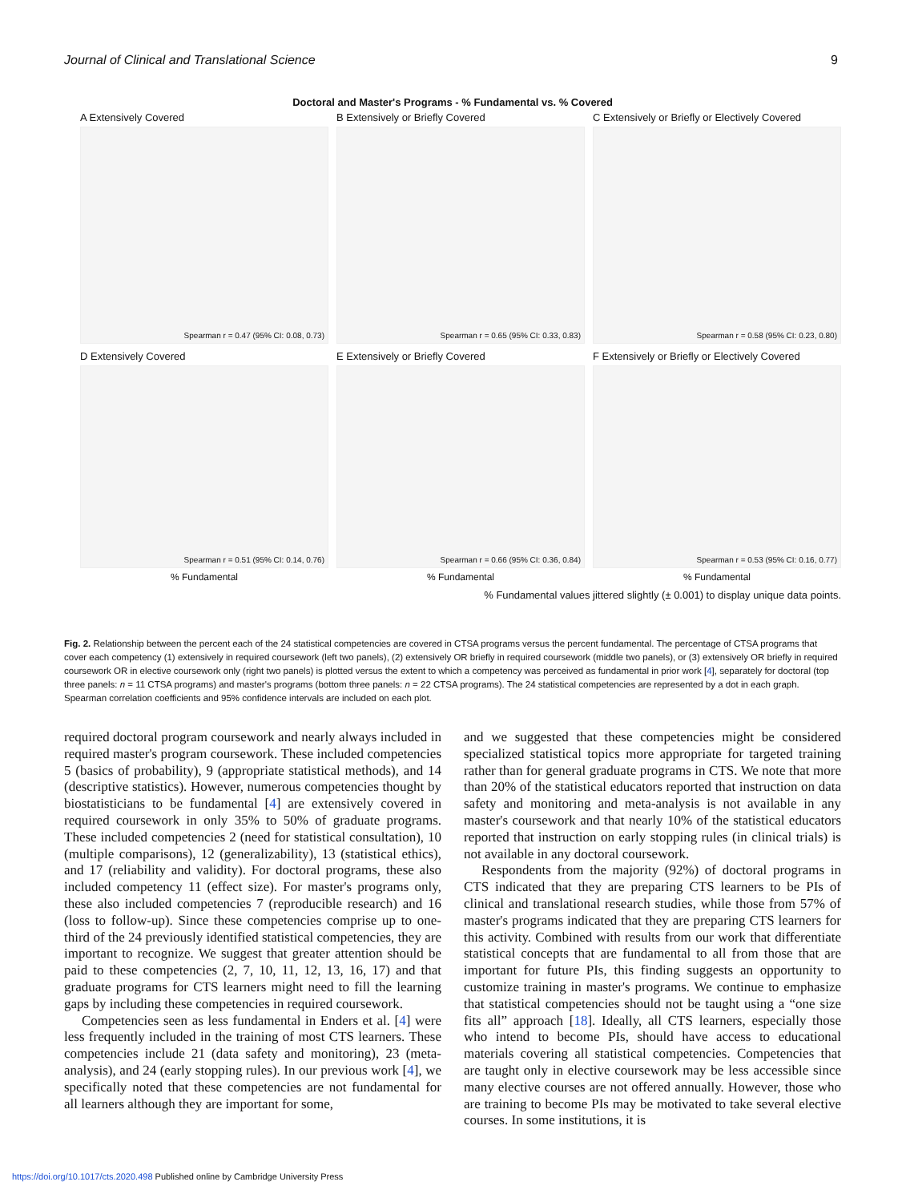Journal of Clinical and Translational Science 9
Doctoral and Master's Programs - % Fundamental vs. % Covered
A Extensively Covered
Spearman r = 0.47 (95% CI: 0.08, 0.73)
B Extensively or Briefly Covered
Spearman r = 0.65 (95% CI: 0.33, 0.83)
C Extensively or Briefly or Electively Covered
Spearman r = 0.58 (95% CI: 0.23, 0.80)
D Extensively Covered
Spearman r = 0.51 (95% CI: 0.14, 0.76)
% Fundamental
E Extensively or Briefly Covered
Spearman r = 0.66 (95% CI: 0.36, 0.84)
% Fundamental
F Extensively or Briefly or Electively Covered
Spearman r = 0.53 (95% CI: 0.16, 0.77)
% Fundamental
% Fundamental values jittered slightly (± 0.001) to display unique data points.
Fig. 2. Relationship between the percent each of the 24 statistical competencies are covered in CTSA programs versus the percent fundamental. The percentage of CTSA programs that cover each competency (1) extensively in required coursework (left two panels), (2) extensively OR briefly in required coursework (middle two panels), or (3) extensively OR briefly in required coursework OR in elective coursework only (right two panels) is plotted versus the extent to which a competency was perceived as fundamental in prior work [4], separately for doctoral (top three panels: n = 11 CTSA programs) and master's programs (bottom three panels: n = 22 CTSA programs). The 24 statistical competencies are represented by a dot in each graph. Spearman correlation coefficients and 95% confidence intervals are included on each plot.
required doctoral program coursework and nearly always included in required master's program coursework. These included competencies 5 (basics of probability), 9 (appropriate statistical methods), and 14 (descriptive statistics). However, numerous competencies thought by biostatisticians to be fundamental [4] are extensively covered in required coursework in only 35% to 50% of graduate programs. These included competencies 2 (need for statistical consultation), 10 (multiple comparisons), 12 (generalizability), 13 (statistical ethics), and 17 (reliability and validity). For doctoral programs, these also included competency 11 (effect size). For master's programs only, these also included competencies 7 (reproducible research) and 16 (loss to follow-up). Since these competencies comprise up to one-third of the 24 previously identified statistical competencies, they are important to recognize. We suggest that greater attention should be paid to these competencies (2, 7, 10, 11, 12, 13, 16, 17) and that graduate programs for CTS learners might need to fill the learning gaps by including these competencies in required coursework.
Competencies seen as less fundamental in Enders et al. [4] were less frequently included in the training of most CTS learners. These competencies include 21 (data safety and monitoring), 23 (meta-analysis), and 24 (early stopping rules). In our previous work [4], we specifically noted that these competencies are not fundamental for all learners although they are important for some,
and we suggested that these competencies might be considered specialized statistical topics more appropriate for targeted training rather than for general graduate programs in CTS. We note that more than 20% of the statistical educators reported that instruction on data safety and monitoring and meta-analysis is not available in any master's coursework and that nearly 10% of the statistical educators reported that instruction on early stopping rules (in clinical trials) is not available in any doctoral coursework.
Respondents from the majority (92%) of doctoral programs in CTS indicated that they are preparing CTS learners to be PIs of clinical and translational research studies, while those from 57% of master's programs indicated that they are preparing CTS learners for this activity. Combined with results from our work that differentiate statistical concepts that are fundamental to all from those that are important for future PIs, this finding suggests an opportunity to customize training in master's programs. We continue to emphasize that statistical competencies should not be taught using a “one size fits all” approach [18]. Ideally, all CTS learners, especially those who intend to become PIs, should have access to educational materials covering all statistical competencies. Competencies that are taught only in elective coursework may be less accessible since many elective courses are not offered annually. However, those who are training to become PIs may be motivated to take several elective courses. In some institutions, it is
https://doi.org/10.1017/cts.2020.498 Published online by Cambridge University Press